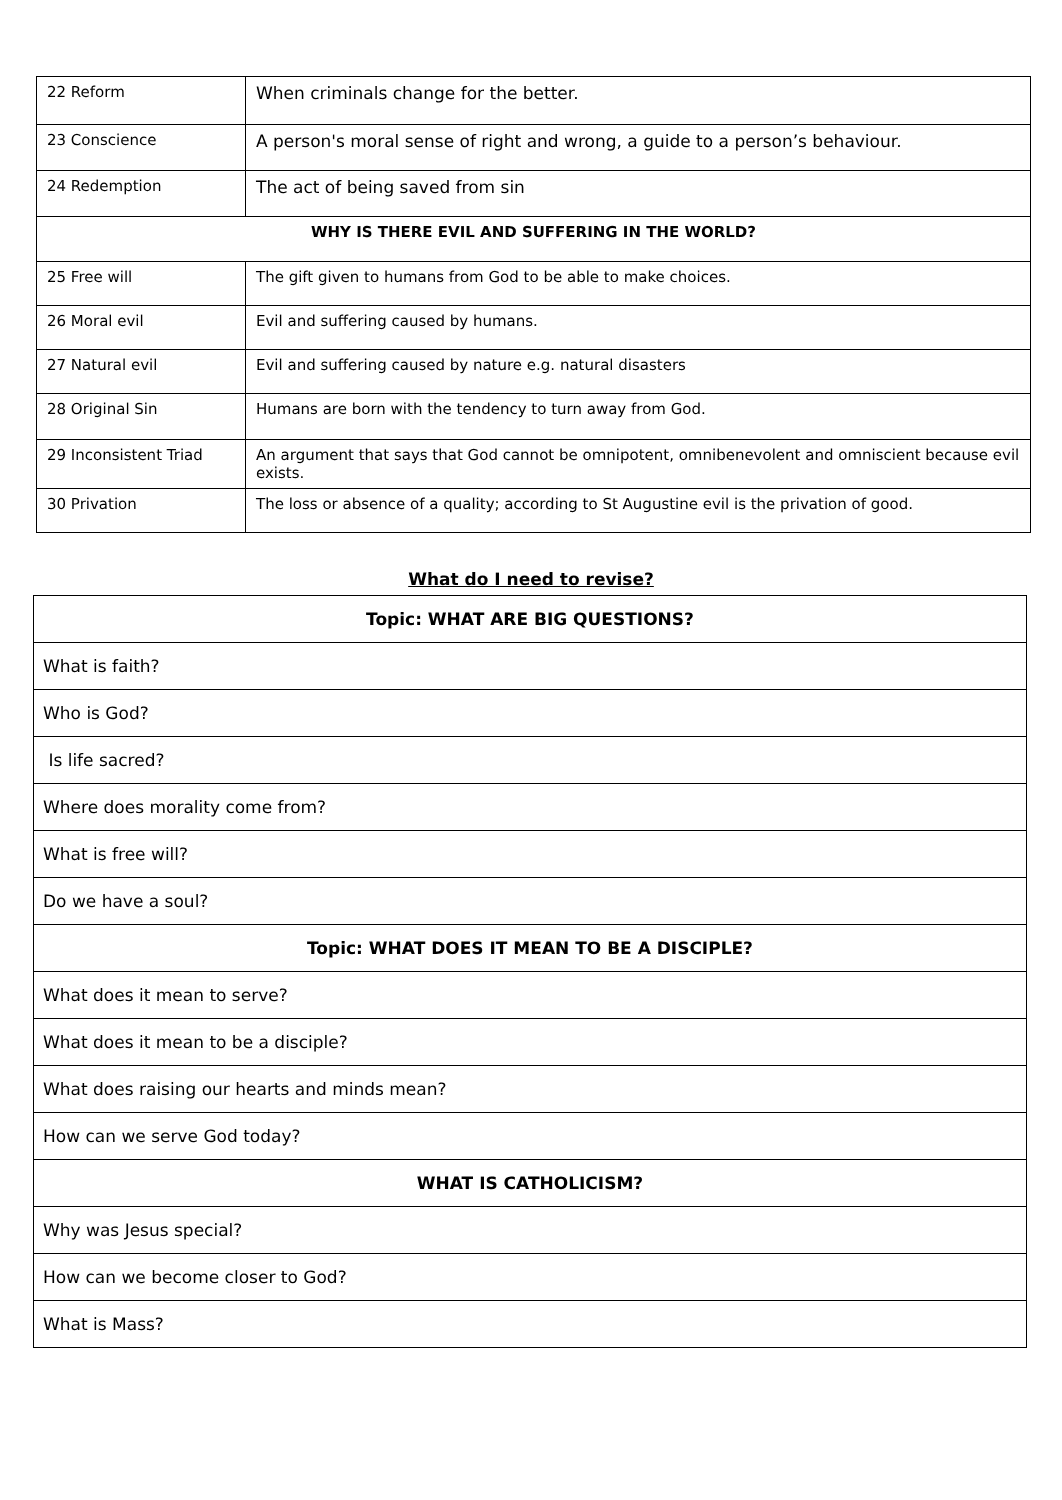| 22 Reform | When criminals change for the better. |
| 23 Conscience | A person's moral sense of right and wrong, a guide to a person’s behaviour. |
| 24 Redemption | The act of being saved from sin |
| WHY IS THERE EVIL AND SUFFERING IN THE WORLD? | |
| 25 Free will | The gift given to humans from God to be able to make choices. |
| 26 Moral evil | Evil and suffering caused by humans. |
| 27 Natural evil | Evil and suffering caused by nature e.g. natural disasters |
| 28 Original Sin | Humans are born with the tendency to turn away from God. |
| 29 Inconsistent Triad | An argument that says that God cannot be omnipotent, omnibenevolent and omniscient because evil exists. |
| 30 Privation | The loss or absence of a quality; according to St Augustine evil is the privation of good. |
What do I need to revise?
| Topic: WHAT ARE BIG QUESTIONS? |
| What is faith? |
| Who is God? |
| Is life sacred? |
| Where does morality come from? |
| What is free will? |
| Do we have a soul? |
| Topic: WHAT DOES IT MEAN TO BE A DISCIPLE? |
| What does it mean to serve? |
| What does it mean to be a disciple? |
| What does raising our hearts and minds mean? |
| How can we serve God today? |
| WHAT IS CATHOLICISM? |
| Why was Jesus special? |
| How can we become closer to God? |
| What is Mass? |